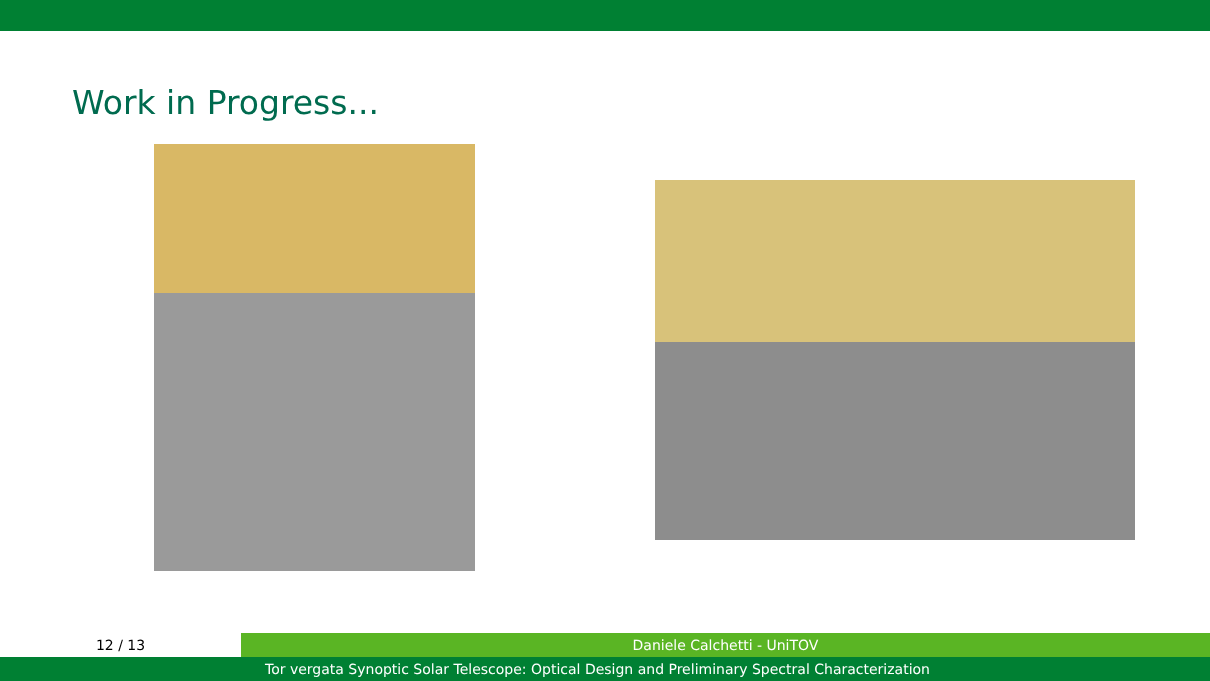Work in Progress...
12 / 13 Daniele Calchetti - UniTOV
Tor vergata Synoptic Solar Telescope: Optical Design and Preliminary Spectral Characterization